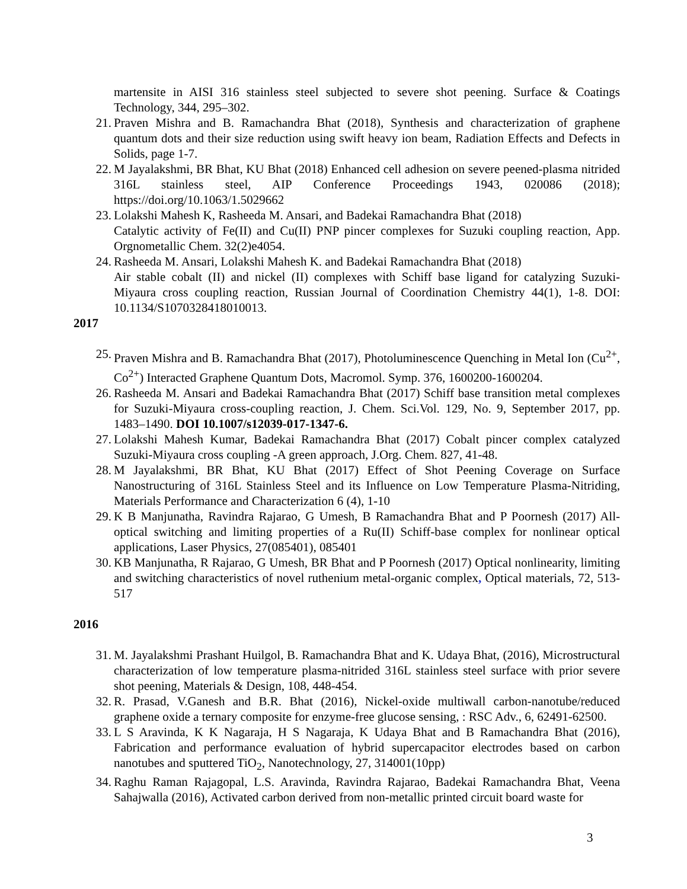martensite in AISI 316 stainless steel subjected to severe shot peening. Surface & Coatings Technology, 344, 295–302.
21. Praven Mishra and B. Ramachandra Bhat (2018), Synthesis and characterization of graphene quantum dots and their size reduction using swift heavy ion beam, Radiation Effects and Defects in Solids, page 1-7.
22. M Jayalakshmi, BR Bhat, KU Bhat (2018) Enhanced cell adhesion on severe peened-plasma nitrided 316L stainless steel, AIP Conference Proceedings 1943, 020086 (2018); https://doi.org/10.1063/1.5029662
23. Lolakshi Mahesh K, Rasheeda M. Ansari, and Badekai Ramachandra Bhat (2018)
Catalytic activity of Fe(II) and Cu(II) PNP pincer complexes for Suzuki coupling reaction, App. Orgnometallic Chem. 32(2)e4054.
24. Rasheeda M. Ansari, Lolakshi Mahesh K. and Badekai Ramachandra Bhat (2018)
Air stable cobalt (II) and nickel (II) complexes with Schiff base ligand for catalyzing Suzuki-Miyaura cross coupling reaction, Russian Journal of Coordination Chemistry 44(1), 1-8. DOI: 10.1134/S1070328418010013.
2017
25. Praven Mishra and B. Ramachandra Bhat (2017), Photoluminescence Quenching in Metal Ion (Cu<sup>2+</sup>, Co<sup>2+</sup>) Interacted Graphene Quantum Dots, Macromol. Symp. 376, 1600200-1600204.
26. Rasheeda M. Ansari and Badekai Ramachandra Bhat (2017) Schiff base transition metal complexes for Suzuki-Miyaura cross-coupling reaction, J. Chem. Sci.Vol. 129, No. 9, September 2017, pp. 1483–1490. DOI 10.1007/s12039-017-1347-6.
27. Lolakshi Mahesh Kumar, Badekai Ramachandra Bhat (2017) Cobalt pincer complex catalyzed Suzuki-Miyaura cross coupling -A green approach, J.Org. Chem. 827, 41-48.
28. M Jayalakshmi, BR Bhat, KU Bhat (2017) Effect of Shot Peening Coverage on Surface Nanostructuring of 316L Stainless Steel and its Influence on Low Temperature Plasma-Nitriding, Materials Performance and Characterization 6 (4), 1-10
29. K B Manjunatha, Ravindra Rajarao, G Umesh, B Ramachandra Bhat and P Poornesh (2017) All-optical switching and limiting properties of a Ru(II) Schiff-base complex for nonlinear optical applications, Laser Physics, 27(085401), 085401
30. KB Manjunatha, R Rajarao, G Umesh, BR Bhat and P Poornesh (2017) Optical nonlinearity, limiting and switching characteristics of novel ruthenium metal-organic complex, Optical materials, 72, 513-517
2016
31. M. Jayalakshmi Prashant Huilgol, B. Ramachandra Bhat and K. Udaya Bhat, (2016), Microstructural characterization of low temperature plasma-nitrided 316L stainless steel surface with prior severe shot peening, Materials & Design, 108, 448-454.
32. R. Prasad, V.Ganesh and B.R. Bhat (2016), Nickel-oxide multiwall carbon-nanotube/reduced graphene oxide a ternary composite for enzyme-free glucose sensing, : RSC Adv., 6, 62491-62500.
33. L S Aravinda, K K Nagaraja, H S Nagaraja, K Udaya Bhat and B Ramachandra Bhat (2016), Fabrication and performance evaluation of hybrid supercapacitor electrodes based on carbon nanotubes and sputtered TiO<sub>2</sub>, Nanotechnology, 27, 314001(10pp)
34. Raghu Raman Rajagopal, L.S. Aravinda, Ravindra Rajarao, Badekai Ramachandra Bhat, Veena Sahajwalla (2016), Activated carbon derived from non-metallic printed circuit board waste for
3